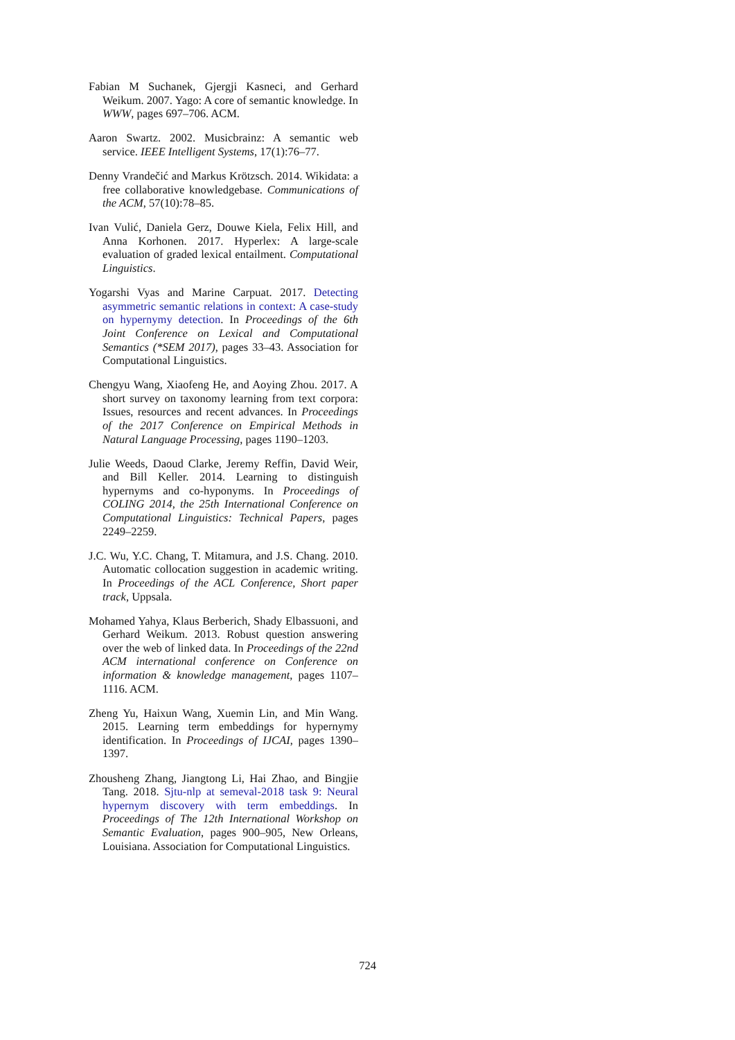Fabian M Suchanek, Gjergji Kasneci, and Gerhard Weikum. 2007. Yago: A core of semantic knowledge. In WWW, pages 697–706. ACM.
Aaron Swartz. 2002. Musicbrainz: A semantic web service. IEEE Intelligent Systems, 17(1):76–77.
Denny Vrandečić and Markus Krötzsch. 2014. Wikidata: a free collaborative knowledgebase. Communications of the ACM, 57(10):78–85.
Ivan Vulić, Daniela Gerz, Douwe Kiela, Felix Hill, and Anna Korhonen. 2017. Hyperlex: A large-scale evaluation of graded lexical entailment. Computational Linguistics.
Yogarshi Vyas and Marine Carpuat. 2017. Detecting asymmetric semantic relations in context: A case-study on hypernymy detection. In Proceedings of the 6th Joint Conference on Lexical and Computational Semantics (*SEM 2017), pages 33–43. Association for Computational Linguistics.
Chengyu Wang, Xiaofeng He, and Aoying Zhou. 2017. A short survey on taxonomy learning from text corpora: Issues, resources and recent advances. In Proceedings of the 2017 Conference on Empirical Methods in Natural Language Processing, pages 1190–1203.
Julie Weeds, Daoud Clarke, Jeremy Reffin, David Weir, and Bill Keller. 2014. Learning to distinguish hypernyms and co-hyponyms. In Proceedings of COLING 2014, the 25th International Conference on Computational Linguistics: Technical Papers, pages 2249–2259.
J.C. Wu, Y.C. Chang, T. Mitamura, and J.S. Chang. 2010. Automatic collocation suggestion in academic writing. In Proceedings of the ACL Conference, Short paper track, Uppsala.
Mohamed Yahya, Klaus Berberich, Shady Elbassuoni, and Gerhard Weikum. 2013. Robust question answering over the web of linked data. In Proceedings of the 22nd ACM international conference on Conference on information & knowledge management, pages 1107–1116. ACM.
Zheng Yu, Haixun Wang, Xuemin Lin, and Min Wang. 2015. Learning term embeddings for hypernymy identification. In Proceedings of IJCAI, pages 1390–1397.
Zhousheng Zhang, Jiangtong Li, Hai Zhao, and Bingjie Tang. 2018. Sjtu-nlp at semeval-2018 task 9: Neural hypernym discovery with term embeddings. In Proceedings of The 12th International Workshop on Semantic Evaluation, pages 900–905, New Orleans, Louisiana. Association for Computational Linguistics.
724